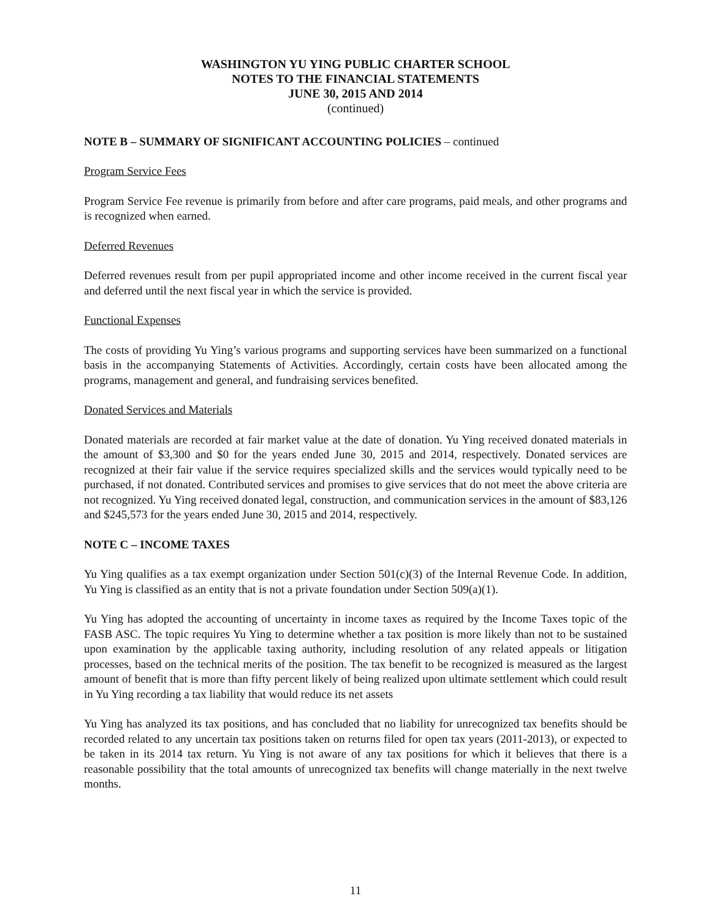WASHINGTON YU YING PUBLIC CHARTER SCHOOL
NOTES TO THE FINANCIAL STATEMENTS
JUNE 30, 2015 AND 2014
(continued)
NOTE B – SUMMARY OF SIGNIFICANT ACCOUNTING POLICIES – continued
Program Service Fees
Program Service Fee revenue is primarily from before and after care programs, paid meals, and other programs and is recognized when earned.
Deferred Revenues
Deferred revenues result from per pupil appropriated income and other income received in the current fiscal year and deferred until the next fiscal year in which the service is provided.
Functional Expenses
The costs of providing Yu Ying’s various programs and supporting services have been summarized on a functional basis in the accompanying Statements of Activities. Accordingly, certain costs have been allocated among the programs, management and general, and fundraising services benefited.
Donated Services and Materials
Donated materials are recorded at fair market value at the date of donation. Yu Ying received donated materials in the amount of $3,300 and $0 for the years ended June 30, 2015 and 2014, respectively. Donated services are recognized at their fair value if the service requires specialized skills and the services would typically need to be purchased, if not donated. Contributed services and promises to give services that do not meet the above criteria are not recognized. Yu Ying received donated legal, construction, and communication services in the amount of $83,126 and $245,573 for the years ended June 30, 2015 and 2014, respectively.
NOTE C – INCOME TAXES
Yu Ying qualifies as a tax exempt organization under Section 501(c)(3) of the Internal Revenue Code. In addition, Yu Ying is classified as an entity that is not a private foundation under Section 509(a)(1).
Yu Ying has adopted the accounting of uncertainty in income taxes as required by the Income Taxes topic of the FASB ASC. The topic requires Yu Ying to determine whether a tax position is more likely than not to be sustained upon examination by the applicable taxing authority, including resolution of any related appeals or litigation processes, based on the technical merits of the position. The tax benefit to be recognized is measured as the largest amount of benefit that is more than fifty percent likely of being realized upon ultimate settlement which could result in Yu Ying recording a tax liability that would reduce its net assets
Yu Ying has analyzed its tax positions, and has concluded that no liability for unrecognized tax benefits should be recorded related to any uncertain tax positions taken on returns filed for open tax years (2011-2013), or expected to be taken in its 2014 tax return. Yu Ying is not aware of any tax positions for which it believes that there is a reasonable possibility that the total amounts of unrecognized tax benefits will change materially in the next twelve months.
11